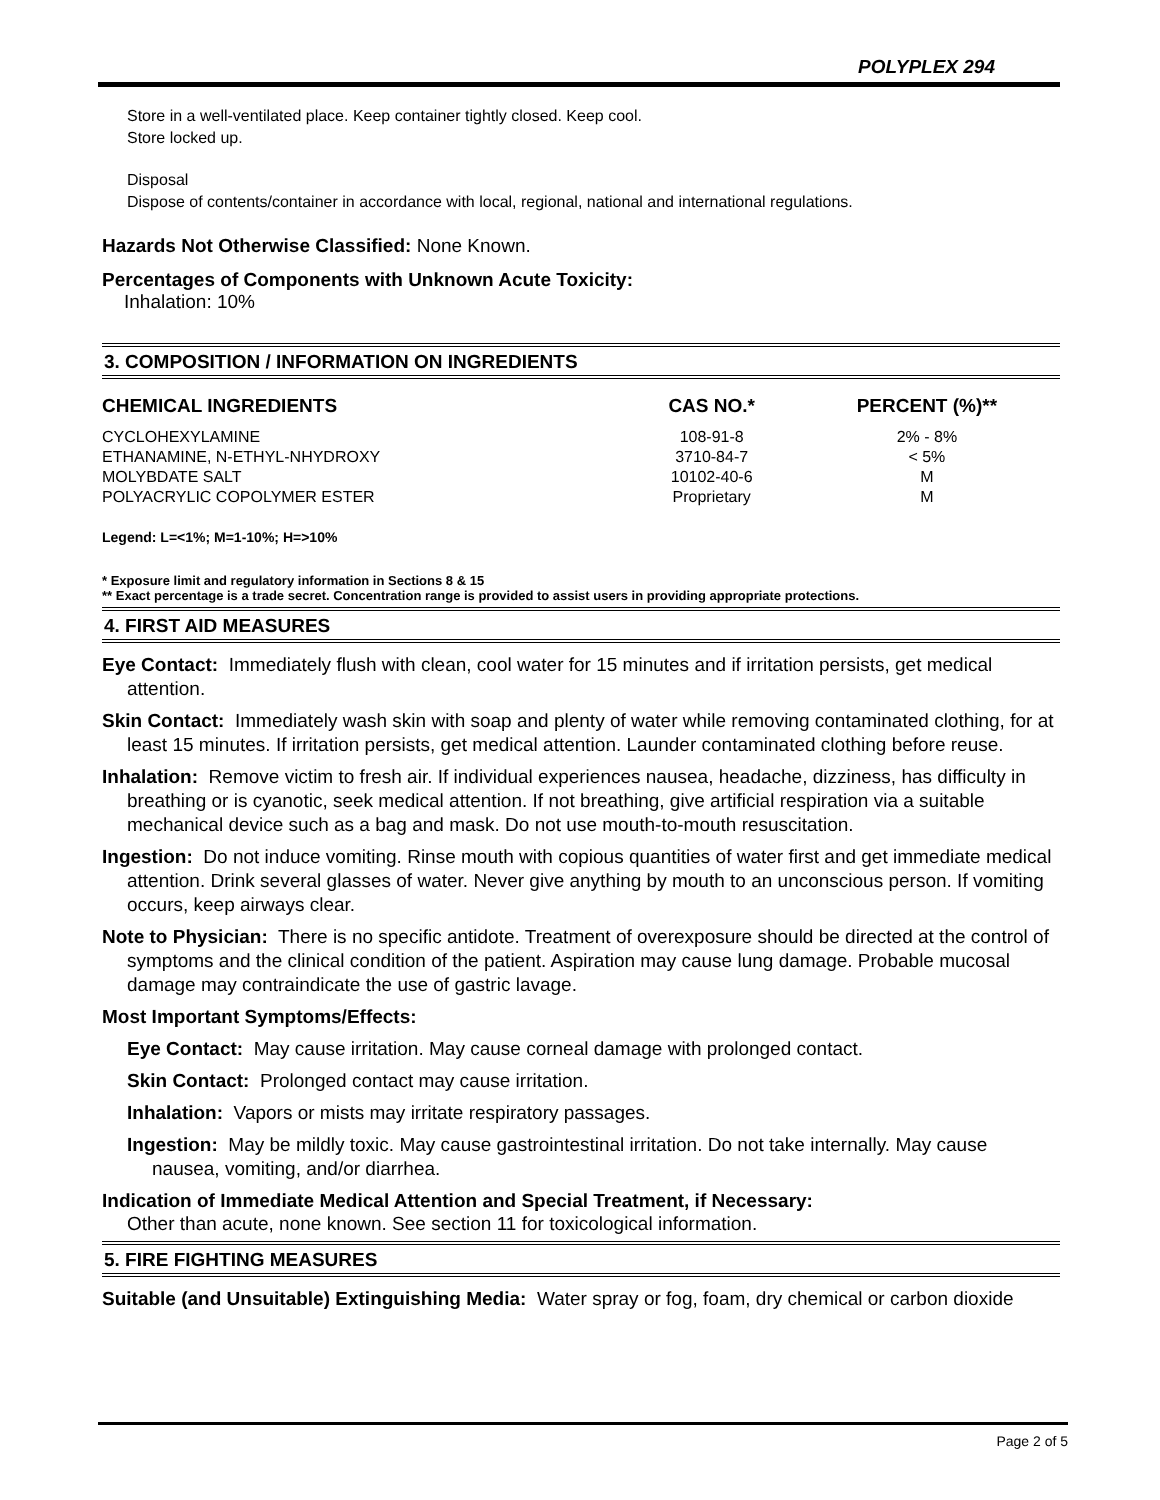POLYPLEX 294
Store in a well-ventilated place. Keep container tightly closed. Keep cool.
Store locked up.
Disposal
Dispose of contents/container in accordance with local, regional, national and international regulations.
Hazards Not Otherwise Classified: None Known.
Percentages of Components with Unknown Acute Toxicity:
Inhalation: 10%
3. COMPOSITION / INFORMATION ON INGREDIENTS
| CHEMICAL INGREDIENTS | CAS NO.* | PERCENT (%)** |
| --- | --- | --- |
| CYCLOHEXYLAMINE | 108-91-8 | 2% - 8% |
| ETHANAMINE, N-ETHYL-NHYDROXY | 3710-84-7 | < 5% |
| MOLYBDATE SALT | 10102-40-6 | M |
| POLYACRYLIC COPOLYMER ESTER | Proprietary | M |
Legend: L=<1%; M=1-10%; H=>10%
* Exposure limit and regulatory information in Sections 8 & 15
** Exact percentage is a trade secret. Concentration range is provided to assist users in providing appropriate protections.
4. FIRST AID MEASURES
Eye Contact: Immediately flush with clean, cool water for 15 minutes and if irritation persists, get medical attention.
Skin Contact: Immediately wash skin with soap and plenty of water while removing contaminated clothing, for at least 15 minutes. If irritation persists, get medical attention. Launder contaminated clothing before reuse.
Inhalation: Remove victim to fresh air. If individual experiences nausea, headache, dizziness, has difficulty in breathing or is cyanotic, seek medical attention. If not breathing, give artificial respiration via a suitable mechanical device such as a bag and mask. Do not use mouth-to-mouth resuscitation.
Ingestion: Do not induce vomiting. Rinse mouth with copious quantities of water first and get immediate medical attention. Drink several glasses of water. Never give anything by mouth to an unconscious person. If vomiting occurs, keep airways clear.
Note to Physician: There is no specific antidote. Treatment of overexposure should be directed at the control of symptoms and the clinical condition of the patient. Aspiration may cause lung damage. Probable mucosal damage may contraindicate the use of gastric lavage.
Most Important Symptoms/Effects:
Eye Contact: May cause irritation. May cause corneal damage with prolonged contact.
Skin Contact: Prolonged contact may cause irritation.
Inhalation: Vapors or mists may irritate respiratory passages.
Ingestion: May be mildly toxic. May cause gastrointestinal irritation. Do not take internally. May cause nausea, vomiting, and/or diarrhea.
Indication of Immediate Medical Attention and Special Treatment, if Necessary:
Other than acute, none known. See section 11 for toxicological information.
5. FIRE FIGHTING MEASURES
Suitable (and Unsuitable) Extinguishing Media: Water spray or fog, foam, dry chemical or carbon dioxide
Page 2 of 5